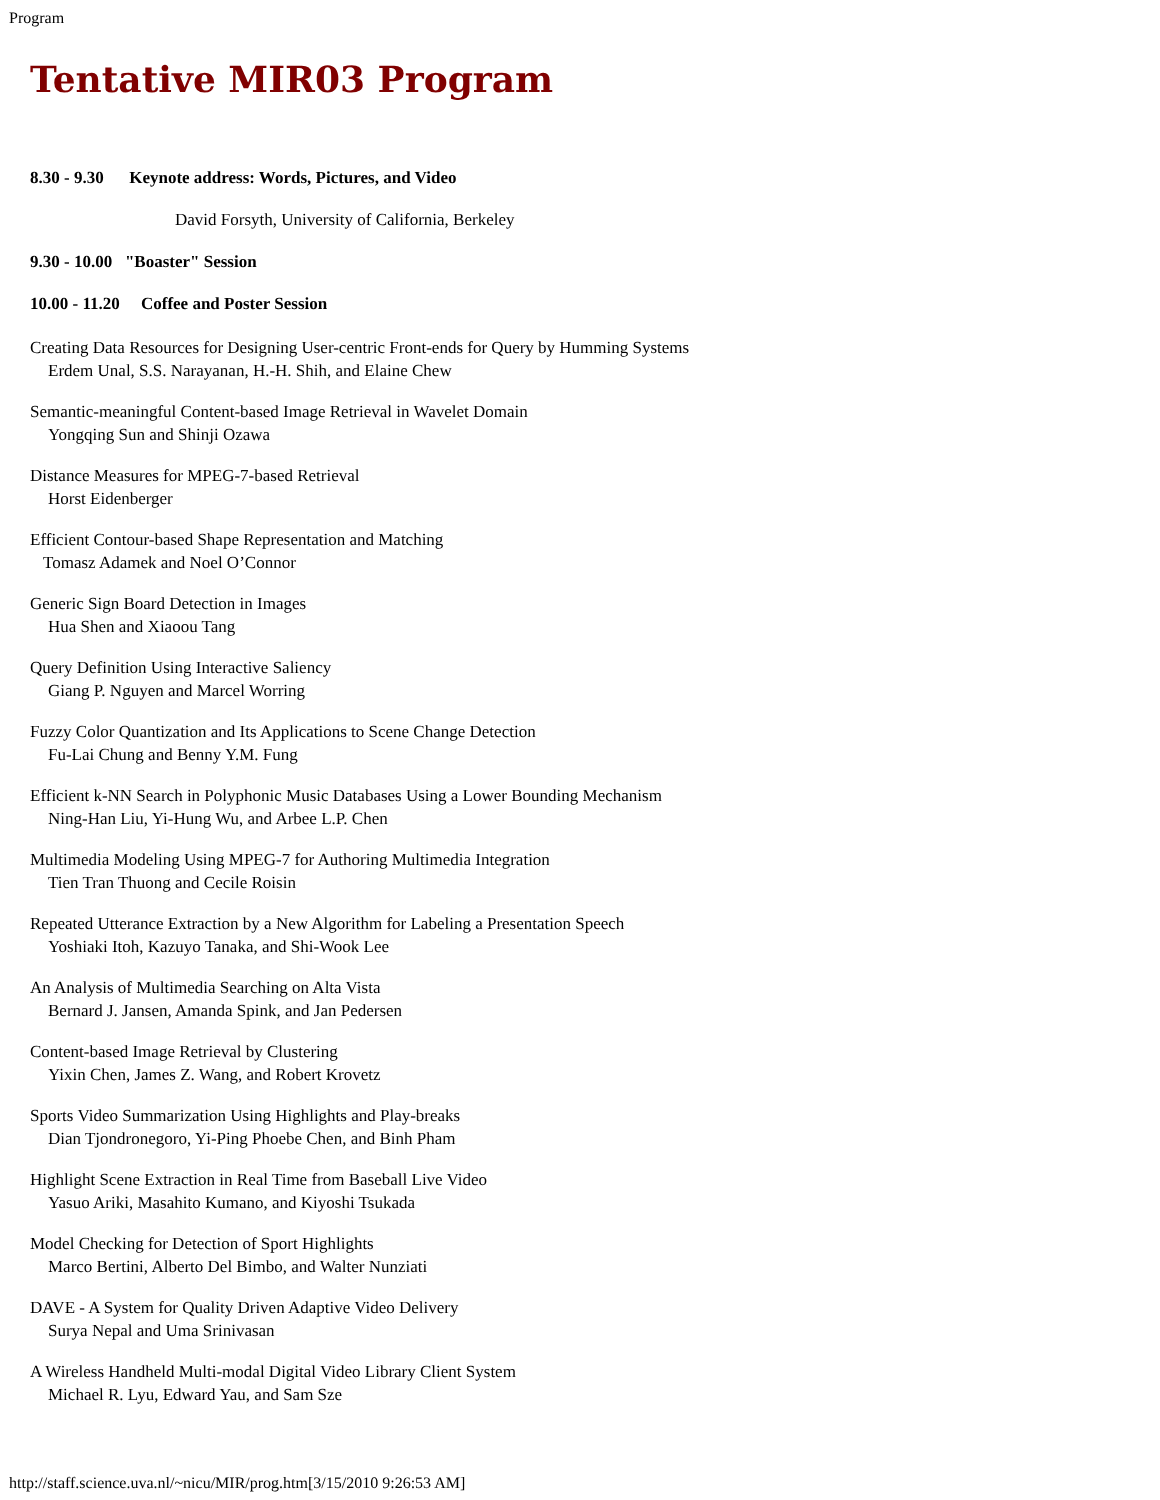Program
Tentative MIR03 Program
8.30 - 9.30 Keynote address: Words, Pictures, and Video
David Forsyth, University of California, Berkeley
9.30 - 10.00 "Boaster" Session
10.00 - 11.20 Coffee and Poster Session
Creating Data Resources for Designing User-centric Front-ends for Query by Humming Systems
Erdem Unal, S.S. Narayanan, H.-H. Shih, and Elaine Chew
Semantic-meaningful Content-based Image Retrieval in Wavelet Domain
Yongqing Sun and Shinji Ozawa
Distance Measures for MPEG-7-based Retrieval
Horst Eidenberger
Efficient Contour-based Shape Representation and Matching
Tomasz Adamek and Noel O’Connor
Generic Sign Board Detection in Images
Hua Shen and Xiaoou Tang
Query Definition Using Interactive Saliency
Giang P. Nguyen and Marcel Worring
Fuzzy Color Quantization and Its Applications to Scene Change Detection
Fu-Lai Chung and Benny Y.M. Fung
Efficient k-NN Search in Polyphonic Music Databases Using a Lower Bounding Mechanism
Ning-Han Liu, Yi-Hung Wu, and Arbee L.P. Chen
Multimedia Modeling Using MPEG-7 for Authoring Multimedia Integration
Tien Tran Thuong and Cecile Roisin
Repeated Utterance Extraction by a New Algorithm for Labeling a Presentation Speech
Yoshiaki Itoh, Kazuyo Tanaka, and Shi-Wook Lee
An Analysis of Multimedia Searching on Alta Vista
Bernard J. Jansen, Amanda Spink, and Jan Pedersen
Content-based Image Retrieval by Clustering
Yixin Chen, James Z. Wang, and Robert Krovetz
Sports Video Summarization Using Highlights and Play-breaks
Dian Tjondronegoro, Yi-Ping Phoebe Chen, and Binh Pham
Highlight Scene Extraction in Real Time from Baseball Live Video
Yasuo Ariki, Masahito Kumano, and Kiyoshi Tsukada
Model Checking for Detection of Sport Highlights
Marco Bertini, Alberto Del Bimbo, and Walter Nunziati
DAVE - A System for Quality Driven Adaptive Video Delivery
Surya Nepal and Uma Srinivasan
A Wireless Handheld Multi-modal Digital Video Library Client System
Michael R. Lyu, Edward Yau, and Sam Sze
http://staff.science.uva.nl/~nicu/MIR/prog.htm[3/15/2010 9:26:53 AM]